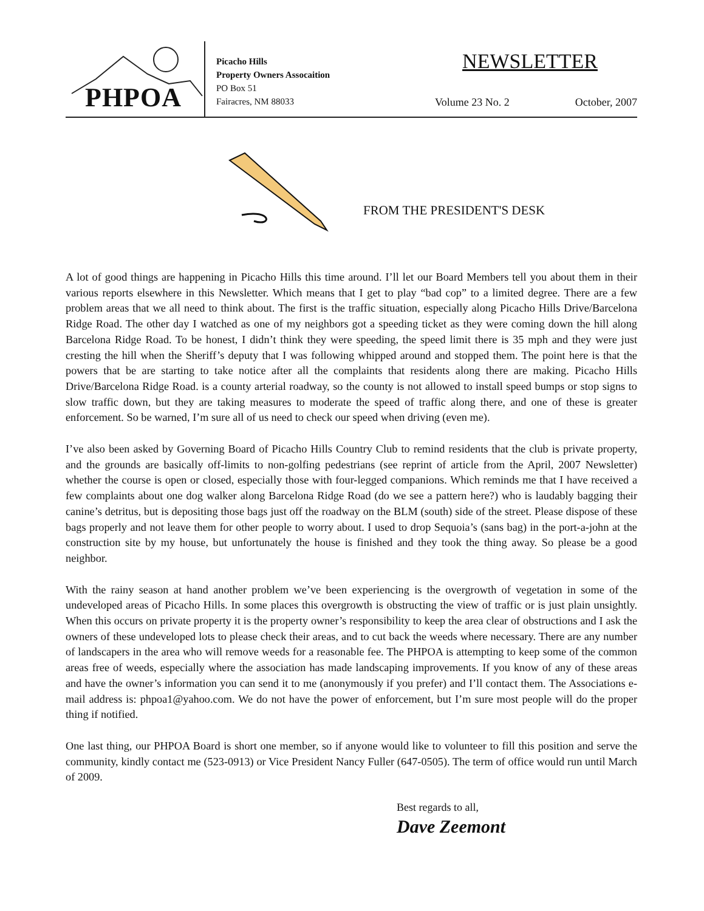PHPOA
Picacho Hills
Property Owners Assocaition
PO Box 51
Fairacres, NM 88033
NEWSLETTER
Volume 23 No. 2 October, 2007
FROM THE PRESIDENT'S DESK
A lot of good things are happening in Picacho Hills this time around. I’ll let our Board Members tell you about them in their various reports elsewhere in this Newsletter. Which means that I get to play “bad cop” to a limited degree. There are a few problem areas that we all need to think about. The first is the traffic situation, especially along Picacho Hills Drive/Barcelona Ridge Road. The other day I watched as one of my neighbors got a speeding ticket as they were coming down the hill along Barcelona Ridge Road. To be honest, I didn’t think they were speeding, the speed limit there is 35 mph and they were just cresting the hill when the Sheriff’s deputy that I was following whipped around and stopped them. The point here is that the powers that be are starting to take notice after all the complaints that residents along there are making. Picacho Hills Drive/Barcelona Ridge Road. is a county arterial roadway, so the county is not allowed to install speed bumps or stop signs to slow traffic down, but they are taking measures to moderate the speed of traffic along there, and one of these is greater enforcement. So be warned, I’m sure all of us need to check our speed when driving (even me).
I’ve also been asked by Governing Board of Picacho Hills Country Club to remind residents that the club is private property, and the grounds are basically off-limits to non-golfing pedestrians (see reprint of article from the April, 2007 Newsletter) whether the course is open or closed, especially those with four-legged companions. Which reminds me that I have received a few complaints about one dog walker along Barcelona Ridge Road (do we see a pattern here?) who is laudably bagging their canine’s detritus, but is depositing those bags just off the roadway on the BLM (south) side of the street. Please dispose of these bags properly and not leave them for other people to worry about. I used to drop Sequoia’s (sans bag) in the port-a-john at the construction site by my house, but unfortunately the house is finished and they took the thing away. So please be a good neighbor.
With the rainy season at hand another problem we’ve been experiencing is the overgrowth of vegetation in some of the undeveloped areas of Picacho Hills. In some places this overgrowth is obstructing the view of traffic or is just plain unsightly. When this occurs on private property it is the property owner’s responsibility to keep the area clear of obstructions and I ask the owners of these undeveloped lots to please check their areas, and to cut back the weeds where necessary. There are any number of landscapers in the area who will remove weeds for a reasonable fee. The PHPOA is attempting to keep some of the common areas free of weeds, especially where the association has made landscaping improvements. If you know of any of these areas and have the owner’s information you can send it to me (anonymously if you prefer) and I’ll contact them. The Associations e-mail address is: phpoa1@yahoo.com. We do not have the power of enforcement, but I’m sure most people will do the proper thing if notified.
One last thing, our PHPOA Board is short one member, so if anyone would like to volunteer to fill this position and serve the community, kindly contact me (523-0913) or Vice President Nancy Fuller (647-0505). The term of office would run until March of 2009.
Best regards to all,
Dave Zeemont